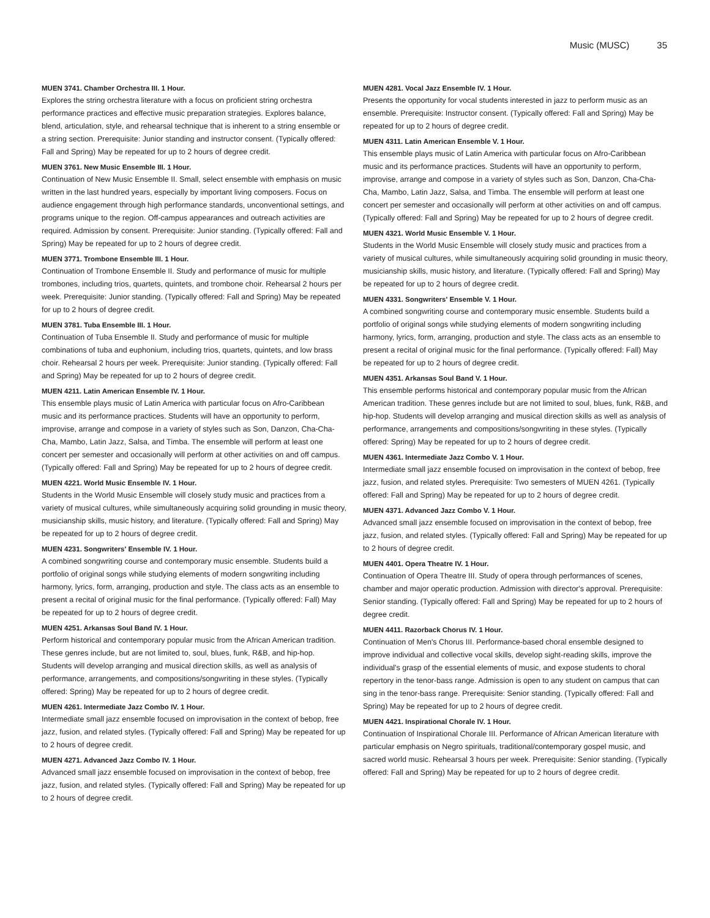Music (MUSC) 35
MUEN 3741. Chamber Orchestra III. 1 Hour.
Explores the string orchestra literature with a focus on proficient string orchestra performance practices and effective music preparation strategies. Explores balance, blend, articulation, style, and rehearsal technique that is inherent to a string ensemble or a string section. Prerequisite: Junior standing and instructor consent. (Typically offered: Fall and Spring) May be repeated for up to 2 hours of degree credit.
MUEN 3761. New Music Ensemble III. 1 Hour.
Continuation of New Music Ensemble II. Small, select ensemble with emphasis on music written in the last hundred years, especially by important living composers. Focus on audience engagement through high performance standards, unconventional settings, and programs unique to the region. Off-campus appearances and outreach activities are required. Admission by consent. Prerequisite: Junior standing. (Typically offered: Fall and Spring) May be repeated for up to 2 hours of degree credit.
MUEN 3771. Trombone Ensemble III. 1 Hour.
Continuation of Trombone Ensemble II. Study and performance of music for multiple trombones, including trios, quartets, quintets, and trombone choir. Rehearsal 2 hours per week. Prerequisite: Junior standing. (Typically offered: Fall and Spring) May be repeated for up to 2 hours of degree credit.
MUEN 3781. Tuba Ensemble III. 1 Hour.
Continuation of Tuba Ensemble II. Study and performance of music for multiple combinations of tuba and euphonium, including trios, quartets, quintets, and low brass choir. Rehearsal 2 hours per week. Prerequisite: Junior standing. (Typically offered: Fall and Spring) May be repeated for up to 2 hours of degree credit.
MUEN 4211. Latin American Ensemble IV. 1 Hour.
This ensemble plays music of Latin America with particular focus on Afro-Caribbean music and its performance practices. Students will have an opportunity to perform, improvise, arrange and compose in a variety of styles such as Son, Danzon, Cha-Cha-Cha, Mambo, Latin Jazz, Salsa, and Timba. The ensemble will perform at least one concert per semester and occasionally will perform at other activities on and off campus. (Typically offered: Fall and Spring) May be repeated for up to 2 hours of degree credit.
MUEN 4221. World Music Ensemble IV. 1 Hour.
Students in the World Music Ensemble will closely study music and practices from a variety of musical cultures, while simultaneously acquiring solid grounding in music theory, musicianship skills, music history, and literature. (Typically offered: Fall and Spring) May be repeated for up to 2 hours of degree credit.
MUEN 4231. Songwriters' Ensemble IV. 1 Hour.
A combined songwriting course and contemporary music ensemble. Students build a portfolio of original songs while studying elements of modern songwriting including harmony, lyrics, form, arranging, production and style. The class acts as an ensemble to present a recital of original music for the final performance. (Typically offered: Fall) May be repeated for up to 2 hours of degree credit.
MUEN 4251. Arkansas Soul Band IV. 1 Hour.
Perform historical and contemporary popular music from the African American tradition. These genres include, but are not limited to, soul, blues, funk, R&B, and hip-hop. Students will develop arranging and musical direction skills, as well as analysis of performance, arrangements, and compositions/songwriting in these styles. (Typically offered: Spring) May be repeated for up to 2 hours of degree credit.
MUEN 4261. Intermediate Jazz Combo IV. 1 Hour.
Intermediate small jazz ensemble focused on improvisation in the context of bebop, free jazz, fusion, and related styles. (Typically offered: Fall and Spring) May be repeated for up to 2 hours of degree credit.
MUEN 4271. Advanced Jazz Combo IV. 1 Hour.
Advanced small jazz ensemble focused on improvisation in the context of bebop, free jazz, fusion, and related styles. (Typically offered: Fall and Spring) May be repeated for up to 2 hours of degree credit.
MUEN 4281. Vocal Jazz Ensemble IV. 1 Hour.
Presents the opportunity for vocal students interested in jazz to perform music as an ensemble. Prerequisite: Instructor consent. (Typically offered: Fall and Spring) May be repeated for up to 2 hours of degree credit.
MUEN 4311. Latin American Ensemble V. 1 Hour.
This ensemble plays music of Latin America with particular focus on Afro-Caribbean music and its performance practices. Students will have an opportunity to perform, improvise, arrange and compose in a variety of styles such as Son, Danzon, Cha-Cha-Cha, Mambo, Latin Jazz, Salsa, and Timba. The ensemble will perform at least one concert per semester and occasionally will perform at other activities on and off campus. (Typically offered: Fall and Spring) May be repeated for up to 2 hours of degree credit.
MUEN 4321. World Music Ensemble V. 1 Hour.
Students in the World Music Ensemble will closely study music and practices from a variety of musical cultures, while simultaneously acquiring solid grounding in music theory, musicianship skills, music history, and literature. (Typically offered: Fall and Spring) May be repeated for up to 2 hours of degree credit.
MUEN 4331. Songwriters' Ensemble V. 1 Hour.
A combined songwriting course and contemporary music ensemble. Students build a portfolio of original songs while studying elements of modern songwriting including harmony, lyrics, form, arranging, production and style. The class acts as an ensemble to present a recital of original music for the final performance. (Typically offered: Fall) May be repeated for up to 2 hours of degree credit.
MUEN 4351. Arkansas Soul Band V. 1 Hour.
This ensemble performs historical and contemporary popular music from the African American tradition. These genres include but are not limited to soul, blues, funk, R&B, and hip-hop. Students will develop arranging and musical direction skills as well as analysis of performance, arrangements and compositions/songwriting in these styles. (Typically offered: Spring) May be repeated for up to 2 hours of degree credit.
MUEN 4361. Intermediate Jazz Combo V. 1 Hour.
Intermediate small jazz ensemble focused on improvisation in the context of bebop, free jazz, fusion, and related styles. Prerequisite: Two semesters of MUEN 4261. (Typically offered: Fall and Spring) May be repeated for up to 2 hours of degree credit.
MUEN 4371. Advanced Jazz Combo V. 1 Hour.
Advanced small jazz ensemble focused on improvisation in the context of bebop, free jazz, fusion, and related styles. (Typically offered: Fall and Spring) May be repeated for up to 2 hours of degree credit.
MUEN 4401. Opera Theatre IV. 1 Hour.
Continuation of Opera Theatre III. Study of opera through performances of scenes, chamber and major operatic production. Admission with director's approval. Prerequisite: Senior standing. (Typically offered: Fall and Spring) May be repeated for up to 2 hours of degree credit.
MUEN 4411. Razorback Chorus IV. 1 Hour.
Continuation of Men's Chorus III. Performance-based choral ensemble designed to improve individual and collective vocal skills, develop sight-reading skills, improve the individual's grasp of the essential elements of music, and expose students to choral repertory in the tenor-bass range. Admission is open to any student on campus that can sing in the tenor-bass range. Prerequisite: Senior standing. (Typically offered: Fall and Spring) May be repeated for up to 2 hours of degree credit.
MUEN 4421. Inspirational Chorale IV. 1 Hour.
Continuation of Inspirational Chorale III. Performance of African American literature with particular emphasis on Negro spirituals, traditional/contemporary gospel music, and sacred world music. Rehearsal 3 hours per week. Prerequisite: Senior standing. (Typically offered: Fall and Spring) May be repeated for up to 2 hours of degree credit.